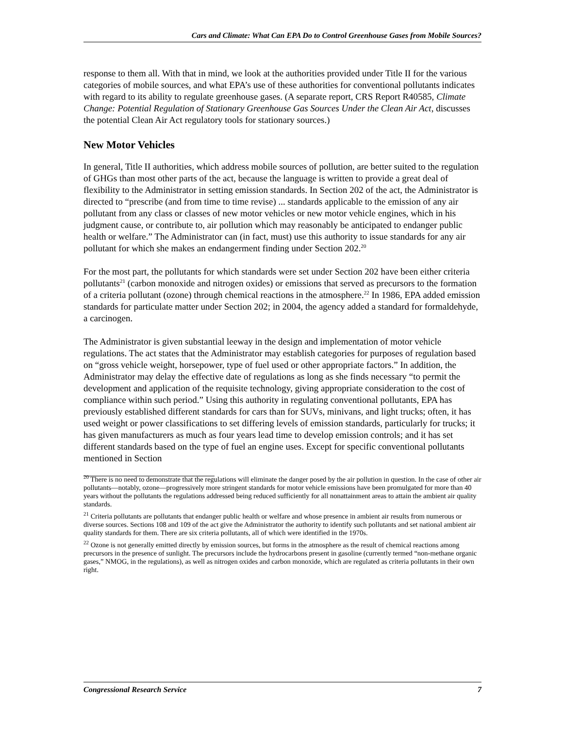Cars and Climate: What Can EPA Do to Control Greenhouse Gases from Mobile Sources?
response to them all. With that in mind, we look at the authorities provided under Title II for the various categories of mobile sources, and what EPA’s use of these authorities for conventional pollutants indicates with regard to its ability to regulate greenhouse gases. (A separate report, CRS Report R40585, Climate Change: Potential Regulation of Stationary Greenhouse Gas Sources Under the Clean Air Act, discusses the potential Clean Air Act regulatory tools for stationary sources.)
New Motor Vehicles
In general, Title II authorities, which address mobile sources of pollution, are better suited to the regulation of GHGs than most other parts of the act, because the language is written to provide a great deal of flexibility to the Administrator in setting emission standards. In Section 202 of the act, the Administrator is directed to “prescribe (and from time to time revise) ... standards applicable to the emission of any air pollutant from any class or classes of new motor vehicles or new motor vehicle engines, which in his judgment cause, or contribute to, air pollution which may reasonably be anticipated to endanger public health or welfare.” The Administrator can (in fact, must) use this authority to issue standards for any air pollutant for which she makes an endangerment finding under Section 202.<sup>20</sup>
For the most part, the pollutants for which standards were set under Section 202 have been either criteria pollutants<sup>21</sup> (carbon monoxide and nitrogen oxides) or emissions that served as precursors to the formation of a criteria pollutant (ozone) through chemical reactions in the atmosphere.<sup>22</sup> In 1986, EPA added emission standards for particulate matter under Section 202; in 2004, the agency added a standard for formaldehyde, a carcinogen.
The Administrator is given substantial leeway in the design and implementation of motor vehicle regulations. The act states that the Administrator may establish categories for purposes of regulation based on “gross vehicle weight, horsepower, type of fuel used or other appropriate factors.” In addition, the Administrator may delay the effective date of regulations as long as she finds necessary “to permit the development and application of the requisite technology, giving appropriate consideration to the cost of compliance within such period.” Using this authority in regulating conventional pollutants, EPA has previously established different standards for cars than for SUVs, minivans, and light trucks; often, it has used weight or power classifications to set differing levels of emission standards, particularly for trucks; it has given manufacturers as much as four years lead time to develop emission controls; and it has set different standards based on the type of fuel an engine uses. Except for specific conventional pollutants mentioned in Section
<sup>20</sup> There is no need to demonstrate that the regulations will eliminate the danger posed by the air pollution in question. In the case of other air pollutants—notably, ozone—progressively more stringent standards for motor vehicle emissions have been promulgated for more than 40 years without the pollutants the regulations addressed being reduced sufficiently for all nonattainment areas to attain the ambient air quality standards.
<sup>21</sup> Criteria pollutants are pollutants that endanger public health or welfare and whose presence in ambient air results from numerous or diverse sources. Sections 108 and 109 of the act give the Administrator the authority to identify such pollutants and set national ambient air quality standards for them. There are six criteria pollutants, all of which were identified in the 1970s.
<sup>22</sup> Ozone is not generally emitted directly by emission sources, but forms in the atmosphere as the result of chemical reactions among precursors in the presence of sunlight. The precursors include the hydrocarbons present in gasoline (currently termed “non-methane organic gases,” NMOG, in the regulations), as well as nitrogen oxides and carbon monoxide, which are regulated as criteria pollutants in their own right.
Congressional Research Service 7